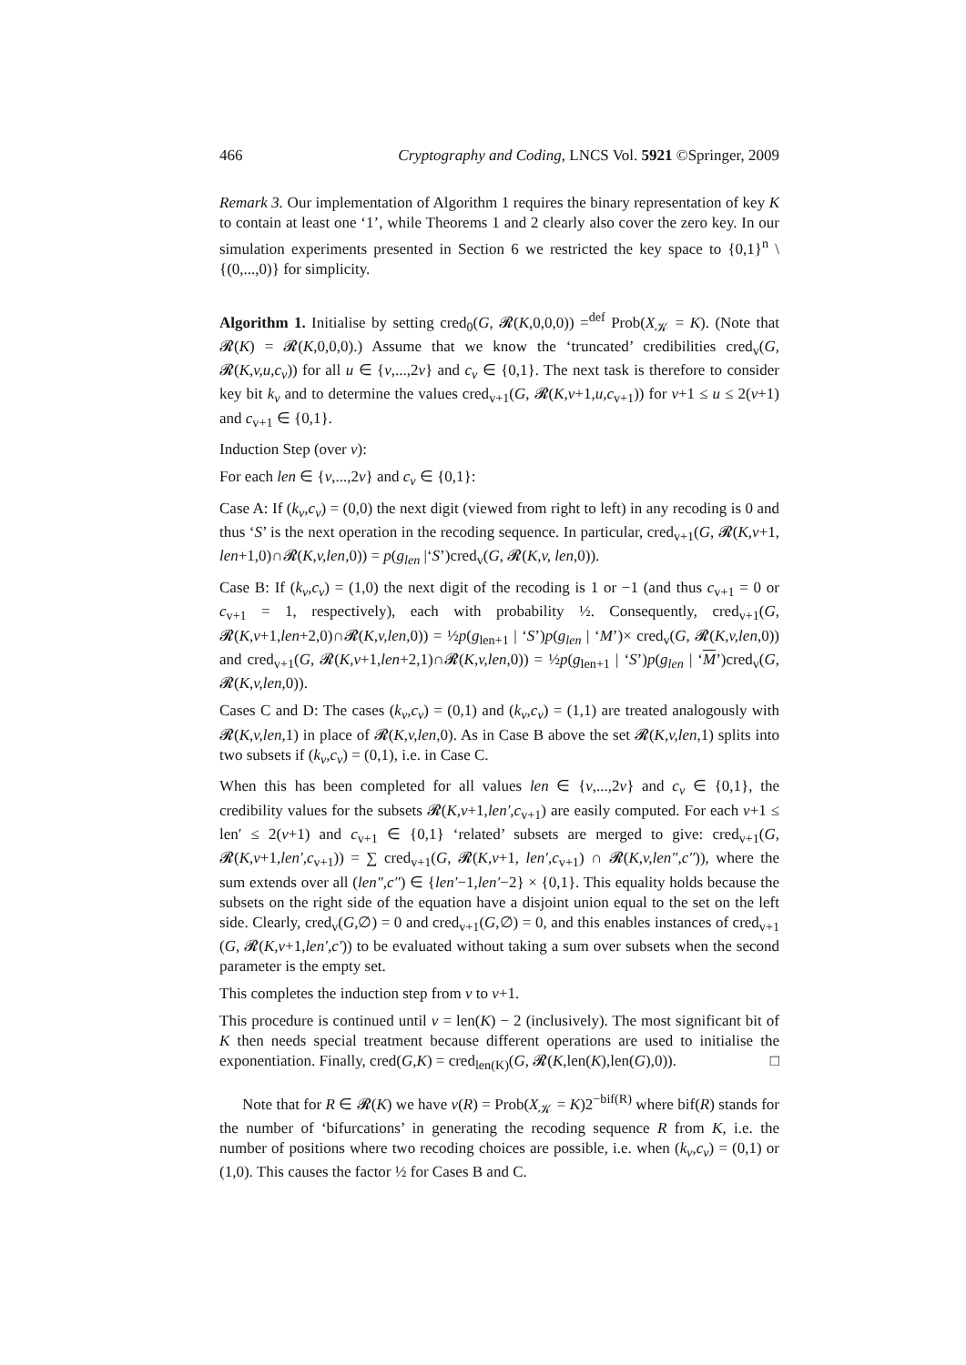466 Cryptography and Coding, LNCS Vol. 5921 ©Springer, 2009
Remark 3. Our implementation of Algorithm 1 requires the binary representation of key K to contain at least one ‘1’, while Theorems 1 and 2 clearly also cover the zero key. In our simulation experiments presented in Section 6 we restricted the key space to {0,1}<sup>n</sup> \ {(0,...,0)} for simplicity.
Algorithm 1. Initialise by setting cred<sub>0</sub>(G, 𝓡(K,0,0,0)) =<sup>def</sup> Prob(X<sub>𝒦</sub> = K). (Note that 𝓡(K) = 𝓡(K,0,0,0).) Assume that we know the ‘truncated’ credibilities cred<sub>v</sub>(G, 𝓡(K,v,u,c<sub>v</sub>)) for all u ∈ {v,...,2v} and c<sub>v</sub> ∈ {0,1}. The next task is therefore to consider key bit k<sub>v</sub> and to determine the values cred<sub>v+1</sub>(G, 𝓡(K,v+1,u,c<sub>v+1</sub>)) for v+1 ≤ u ≤ 2(v+1) and c<sub>v+1</sub> ∈ {0,1}.
Induction Step (over v):
For each len ∈ {v,...,2v} and c<sub>v</sub> ∈ {0,1}:
Case A: If (k<sub>v</sub>,c<sub>v</sub>) = (0,0) the next digit (viewed from right to left) in any recoding is 0 and thus ‘S’ is the next operation in the recoding sequence. In particular, cred<sub>v+1</sub>(G, 𝓡(K,v+1, len+1,0)∩𝓡(K,v,len,0)) = p(g<sub>len</sub> |‘S’)cred<sub>v</sub>(G, 𝓡(K,v, len,0)).
Case B: If (k<sub>v</sub>,c<sub>v</sub>) = (1,0) the next digit of the recoding is 1 or −1 (and thus c<sub>v+1</sub> = 0 or c<sub>v+1</sub> = 1, respectively), each with probability ½. Consequently, cred<sub>v+1</sub>(G, 𝓡(K,v+1,len+2,0)∩𝓡(K,v,len,0)) = ½p(g<sub>len+1</sub> | ‘S’)p(g<sub>len</sub> | ‘M’)× cred<sub>v</sub>(G, 𝓡(K,v,len,0)) and cred<sub>v+1</sub>(G, 𝓡(K,v+1,len+2,1)∩𝓡(K,v,len,0)) = ½p(g<sub>len+1</sub> | ‘S’)p(g<sub>len</sub> | ‘M’)cred<sub>v</sub>(G, 𝓡(K,v,len,0)).
Cases C and D: The cases (k<sub>v</sub>,c<sub>v</sub>) = (0,1) and (k<sub>v</sub>,c<sub>v</sub>) = (1,1) are treated analogously with 𝓡(K,v,len,1) in place of 𝓡(K,v,len,0). As in Case B above the set 𝓡(K,v,len,1) splits into two subsets if (k<sub>v</sub>,c<sub>v</sub>) = (0,1), i.e. in Case C.
When this has been completed for all values len ∈ {v,...,2v} and c<sub>v</sub> ∈ {0,1}, the credibility values for the subsets 𝓡(K,v+1,len′,c<sub>v+1</sub>) are easily computed. For each v+1 ≤ len′ ≤ 2(v+1) and c<sub>v+1</sub> ∈ {0,1} ‘related’ subsets are merged to give: cred<sub>v+1</sub>(G, 𝓡(K,v+1,len′,c<sub>v+1</sub>)) = ∑ cred<sub>v+1</sub>(G, 𝓡(K,v+1, len′,c<sub>v+1</sub>) ∩ 𝓡(K,v,len″,c″)), where the sum extends over all (len″,c″) ∈ {len′−1,len′−2} × {0,1}. This equality holds because the subsets on the right side of the equation have a disjoint union equal to the set on the left side. Clearly, cred<sub>v</sub>(G,∅) = 0 and cred<sub>v+1</sub>(G,∅) = 0, and this enables instances of cred<sub>v+1</sub> (G, 𝓡(K,v+1,len′,c′)) to be evaluated without taking a sum over subsets when the second parameter is the empty set.
This completes the induction step from v to v+1.
This procedure is continued until v = len(K) − 2 (inclusively). The most significant bit of K then needs special treatment because different operations are used to initialise the exponentiation. Finally, cred(G,K) = cred<sub>len(K)</sub>(G, 𝓡(K,len(K),len(G),0)). □
Note that for R ∈ 𝓡(K) we have ν(R) = Prob(X<sub>𝒦</sub> = K)2<sup>−bif(R)</sup> where bif(R) stands for the number of ‘bifurcations’ in generating the recoding sequence R from K, i.e. the number of positions where two recoding choices are possible, i.e. when (k<sub>v</sub>,c<sub>v</sub>) = (0,1) or (1,0). This causes the factor ½ for Cases B and C.